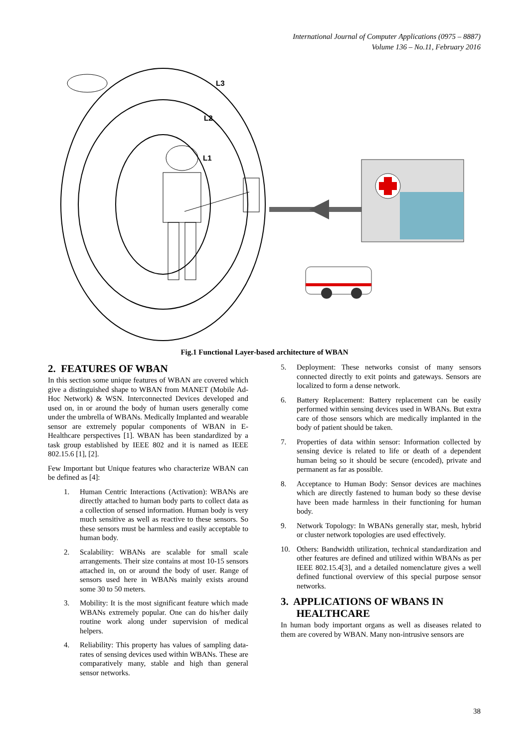International Journal of Computer Applications (0975 – 8887)
Volume 136 – No.11, February 2016
L3
L2
L1
Fig.1 Functional Layer-based architecture of WBAN
2. FEATURES OF WBAN
In this section some unique features of WBAN are covered which give a distinguished shape to WBAN from MANET (Mobile Ad-Hoc Network) & WSN. Interconnected Devices developed and used on, in or around the body of human users generally come under the umbrella of WBANs. Medically Implanted and wearable sensor are extremely popular components of WBAN in E-Healthcare perspectives [1]. WBAN has been standardized by a task group established by IEEE 802 and it is named as IEEE 802.15.6 [1], [2].
Few Important but Unique features who characterize WBAN can be defined as [4]:
1. Human Centric Interactions (Activation): WBANs are directly attached to human body parts to collect data as a collection of sensed information. Human body is very much sensitive as well as reactive to these sensors. So these sensors must be harmless and easily acceptable to human body.
2. Scalability: WBANs are scalable for small scale arrangements. Their size contains at most 10-15 sensors attached in, on or around the body of user. Range of sensors used here in WBANs mainly exists around some 30 to 50 meters.
3. Mobility: It is the most significant feature which made WBANs extremely popular. One can do his/her daily routine work along under supervision of medical helpers.
4. Reliability: This property has values of sampling data-rates of sensing devices used within WBANs. These are comparatively many, stable and high than general sensor networks.
5. Deployment: These networks consist of many sensors connected directly to exit points and gateways. Sensors are localized to form a dense network.
6. Battery Replacement: Battery replacement can be easily performed within sensing devices used in WBANs. But extra care of those sensors which are medically implanted in the body of patient should be taken.
7. Properties of data within sensor: Information collected by sensing device is related to life or death of a dependent human being so it should be secure (encoded), private and permanent as far as possible.
8. Acceptance to Human Body: Sensor devices are machines which are directly fastened to human body so these devise have been made harmless in their functioning for human body.
9. Network Topology: In WBANs generally star, mesh, hybrid or cluster network topologies are used effectively.
10. Others: Bandwidth utilization, technical standardization and other features are defined and utilized within WBANs as per IEEE 802.15.4[3], and a detailed nomenclature gives a well defined functional overview of this special purpose sensor networks.
3. APPLICATIONS OF WBANS IN
HEALTHCARE
In human body important organs as well as diseases related to them are covered by WBAN. Many non-intrusive sensors are
38